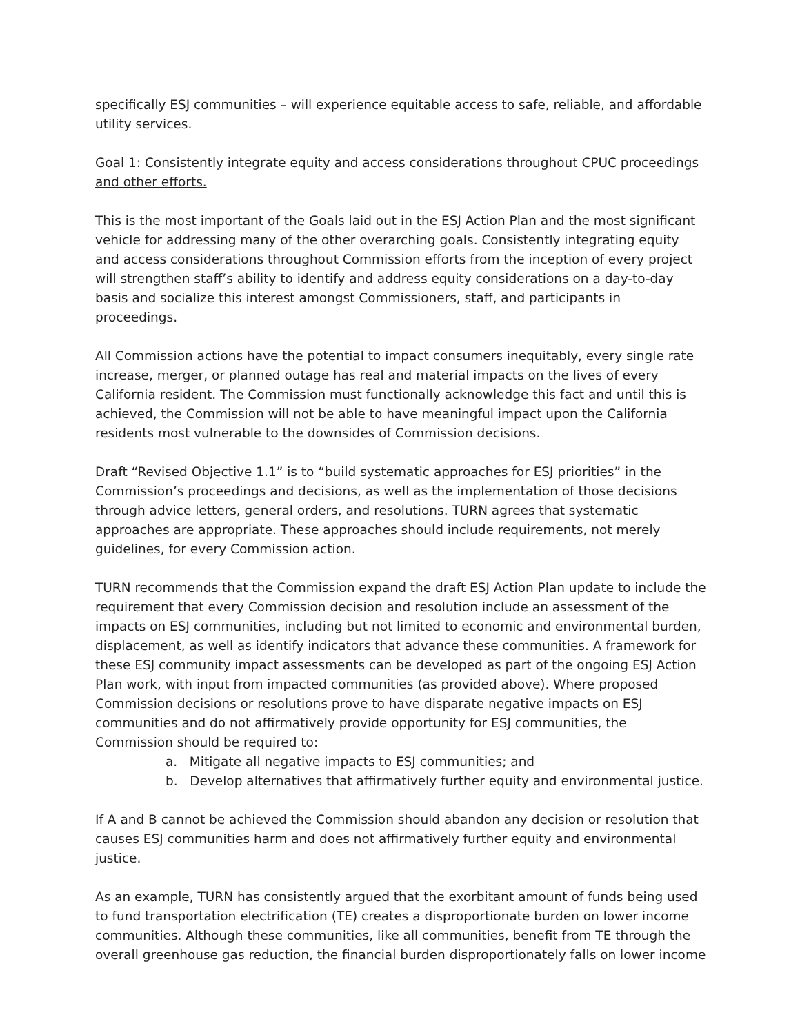specifically ESJ communities – will experience equitable access to safe, reliable, and affordable utility services.
Goal 1: Consistently integrate equity and access considerations throughout CPUC proceedings and other efforts.
This is the most important of the Goals laid out in the ESJ Action Plan and the most significant vehicle for addressing many of the other overarching goals. Consistently integrating equity and access considerations throughout Commission efforts from the inception of every project will strengthen staff’s ability to identify and address equity considerations on a day-to-day basis and socialize this interest amongst Commissioners, staff, and participants in proceedings.
All Commission actions have the potential to impact consumers inequitably, every single rate increase, merger, or planned outage has real and material impacts on the lives of every California resident. The Commission must functionally acknowledge this fact and until this is achieved, the Commission will not be able to have meaningful impact upon the California residents most vulnerable to the downsides of Commission decisions.
Draft “Revised Objective 1.1” is to “build systematic approaches for ESJ priorities” in the Commission’s proceedings and decisions, as well as the implementation of those decisions through advice letters, general orders, and resolutions. TURN agrees that systematic approaches are appropriate. These approaches should include requirements, not merely guidelines, for every Commission action.
TURN recommends that the Commission expand the draft ESJ Action Plan update to include the requirement that every Commission decision and resolution include an assessment of the impacts on ESJ communities, including but not limited to economic and environmental burden, displacement, as well as identify indicators that advance these communities. A framework for these ESJ community impact assessments can be developed as part of the ongoing ESJ Action Plan work, with input from impacted communities (as provided above). Where proposed Commission decisions or resolutions prove to have disparate negative impacts on ESJ communities and do not affirmatively provide opportunity for ESJ communities, the Commission should be required to:
a. Mitigate all negative impacts to ESJ communities; and
b. Develop alternatives that affirmatively further equity and environmental justice.
If A and B cannot be achieved the Commission should abandon any decision or resolution that causes ESJ communities harm and does not affirmatively further equity and environmental justice.
As an example, TURN has consistently argued that the exorbitant amount of funds being used to fund transportation electrification (TE) creates a disproportionate burden on lower income communities. Although these communities, like all communities, benefit from TE through the overall greenhouse gas reduction, the financial burden disproportionately falls on lower income